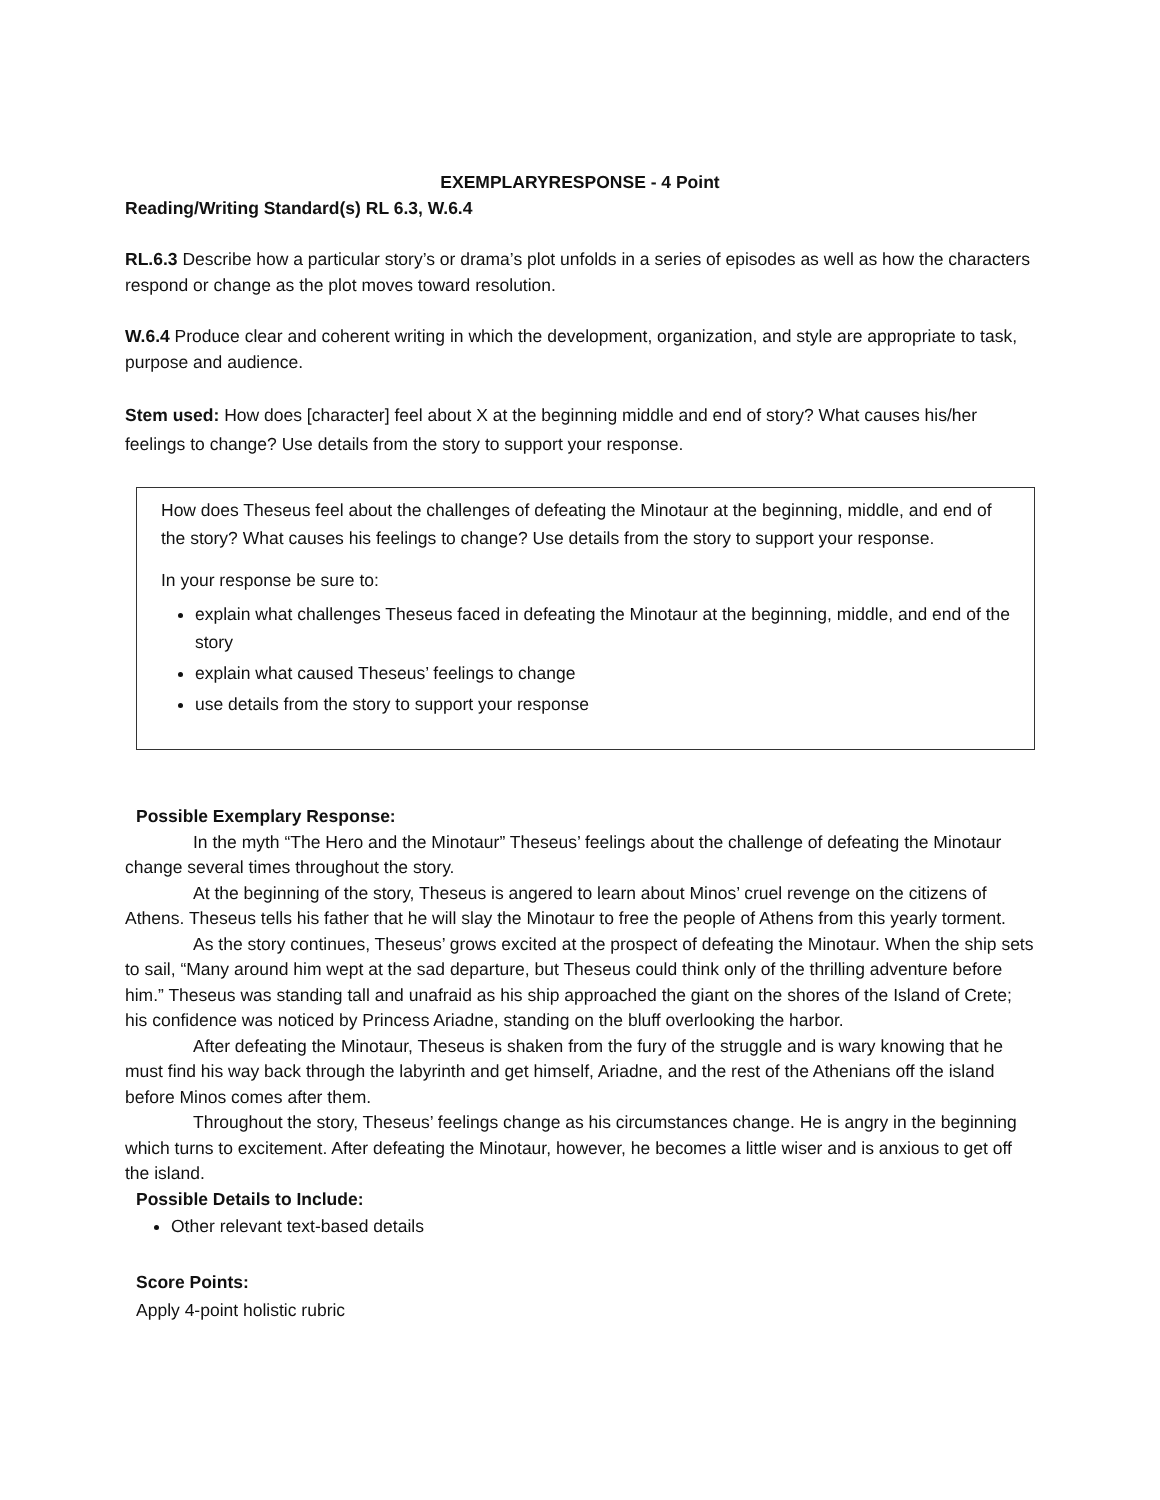EXEMPLARYRESPONSE - 4 Point
Reading/Writing Standard(s) RL 6.3, W.6.4
RL.6.3 Describe how a particular story’s or drama’s plot unfolds in a series of episodes as well as how the characters respond or change as the plot moves toward resolution.
W.6.4 Produce clear and coherent writing in which the development, organization, and style are appropriate to task, purpose and audience.
Stem used: How does [character] feel about X at the beginning middle and end of story? What causes his/her feelings to change? Use details from the story to support your response.
How does Theseus feel about the challenges of defeating the Minotaur at the beginning, middle, and end of the story? What causes his feelings to change? Use details from the story to support your response.
In your response be sure to:
explain what challenges Theseus faced in defeating the Minotaur at the beginning, middle, and end of the story
explain what caused Theseus’ feelings to change
use details from the story to support your response
Possible Exemplary Response:
In the myth “The Hero and the Minotaur” Theseus’ feelings about the challenge of defeating the Minotaur change several times throughout the story.
At the beginning of the story, Theseus is angered to learn about Minos’ cruel revenge on the citizens of Athens. Theseus tells his father that he will slay the Minotaur to free the people of Athens from this yearly torment.
As the story continues, Theseus’ grows excited at the prospect of defeating the Minotaur. When the ship sets to sail, “Many around him wept at the sad departure, but Theseus could think only of the thrilling adventure before him.” Theseus was standing tall and unafraid as his ship approached the giant on the shores of the Island of Crete; his confidence was noticed by Princess Ariadne, standing on the bluff overlooking the harbor.
After defeating the Minotaur, Theseus is shaken from the fury of the struggle and is wary knowing that he must find his way back through the labyrinth and get himself, Ariadne, and the rest of the Athenians off the island before Minos comes after them.
Throughout the story, Theseus’ feelings change as his circumstances change. He is angry in the beginning which turns to excitement. After defeating the Minotaur, however, he becomes a little wiser and is anxious to get off the island.
Possible Details to Include:
Other relevant text-based details
Score Points:
Apply 4-point holistic rubric